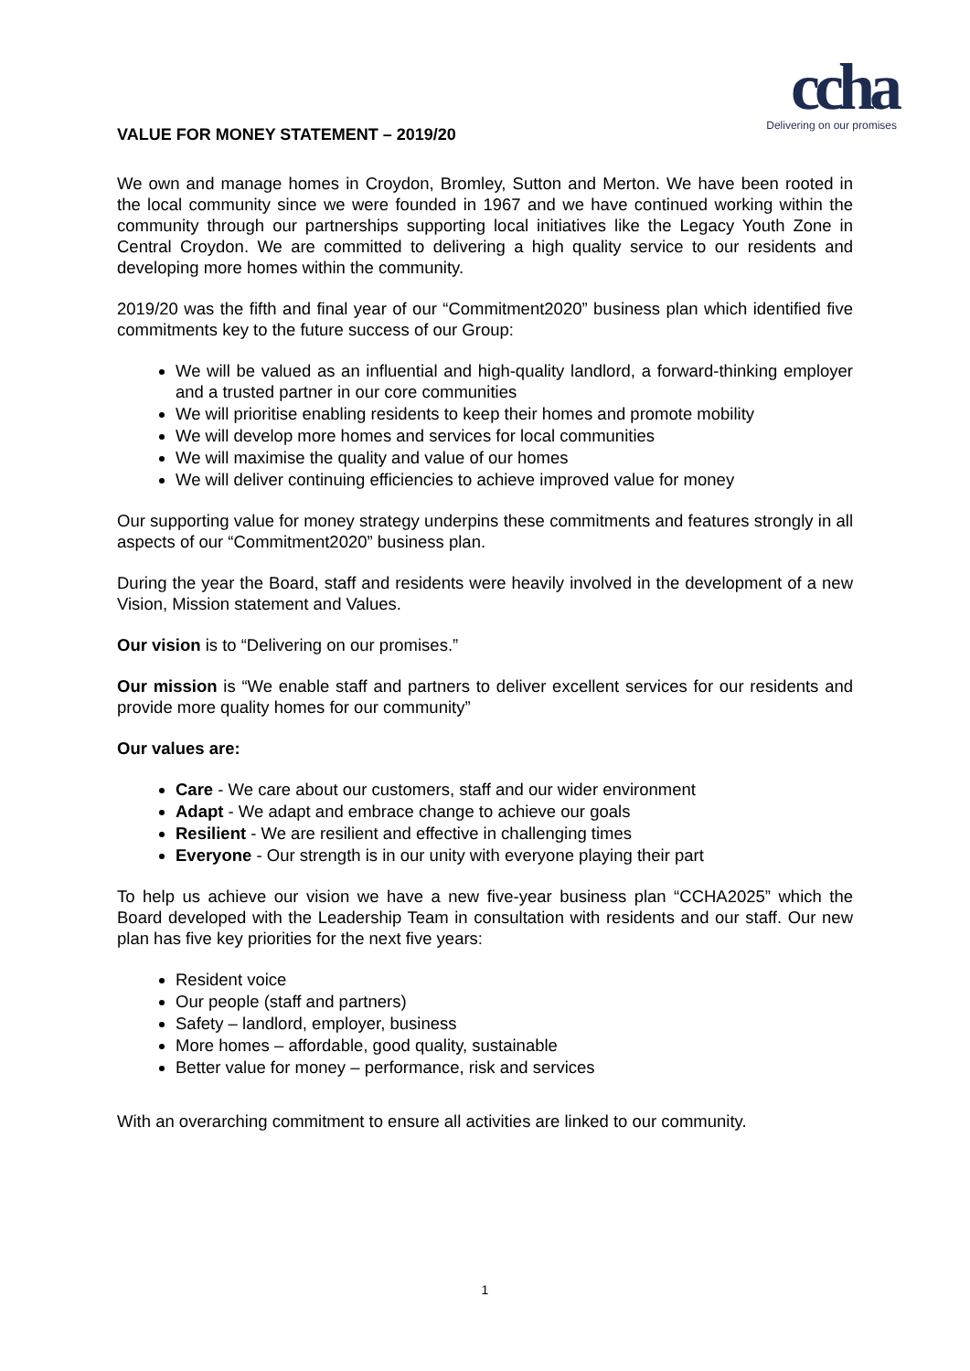ccha
Delivering on our promises
VALUE FOR MONEY STATEMENT – 2019/20
We own and manage homes in Croydon, Bromley, Sutton and Merton. We have been rooted in the local community since we were founded in 1967 and we have continued working within the community through our partnerships supporting local initiatives like the Legacy Youth Zone in Central Croydon. We are committed to delivering a high quality service to our residents and developing more homes within the community.
2019/20 was the fifth and final year of our “Commitment2020” business plan which identified five commitments key to the future success of our Group:
We will be valued as an influential and high-quality landlord, a forward-thinking employer and a trusted partner in our core communities
We will prioritise enabling residents to keep their homes and promote mobility
We will develop more homes and services for local communities
We will maximise the quality and value of our homes
We will deliver continuing efficiencies to achieve improved value for money
Our supporting value for money strategy underpins these commitments and features strongly in all aspects of our “Commitment2020” business plan.
During the year the Board, staff and residents were heavily involved in the development of a new Vision, Mission statement and Values.
Our vision is to “Delivering on our promises.”
Our mission is “We enable staff and partners to deliver excellent services for our residents and provide more quality homes for our community”
Our values are:
Care - We care about our customers, staff and our wider environment
Adapt - We adapt and embrace change to achieve our goals
Resilient - We are resilient and effective in challenging times
Everyone - Our strength is in our unity with everyone playing their part
To help us achieve our vision we have a new five-year business plan “CCHA2025” which the Board developed with the Leadership Team in consultation with residents and our staff. Our new plan has five key priorities for the next five years:
Resident voice
Our people (staff and partners)
Safety – landlord, employer, business
More homes – affordable, good quality, sustainable
Better value for money – performance, risk and services
With an overarching commitment to ensure all activities are linked to our community.
1